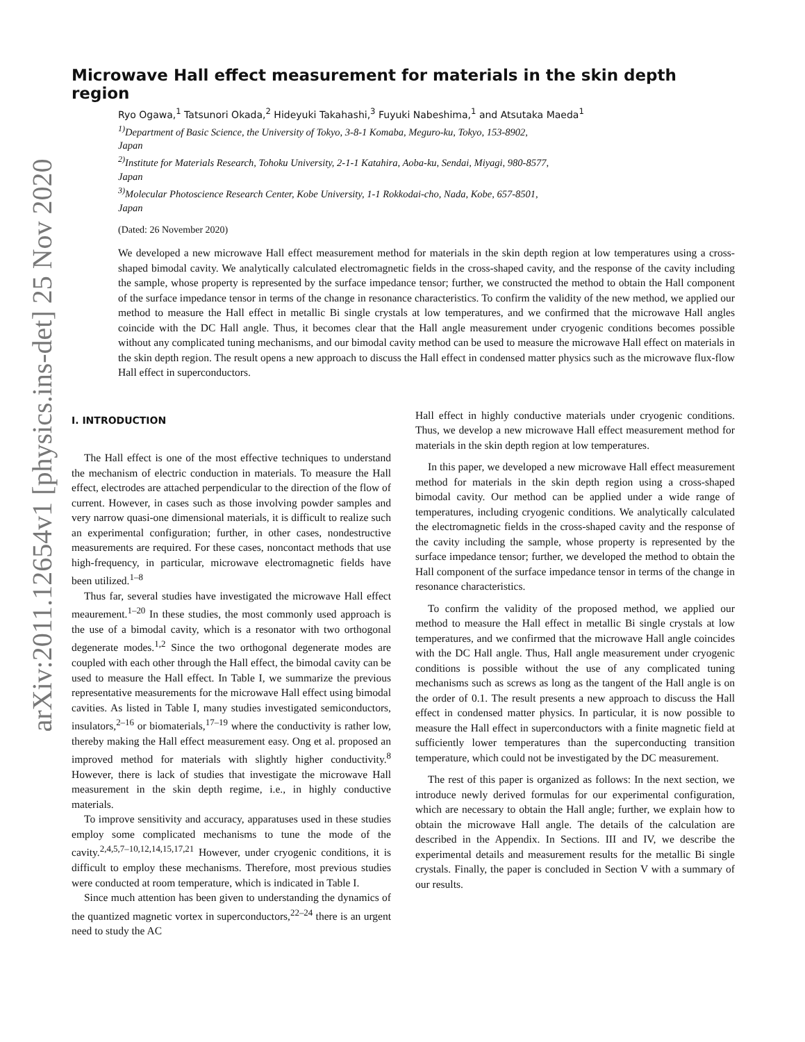arXiv:2011.12654v1 [physics.ins-det] 25 Nov 2020
Microwave Hall effect measurement for materials in the skin depth region
Ryo Ogawa,<sup>1</sup> Tatsunori Okada,<sup>2</sup> Hideyuki Takahashi,<sup>3</sup> Fuyuki Nabeshima,<sup>1</sup> and Atsutaka Maeda<sup>1</sup>
<sup>1)</sup> Department of Basic Science, the University of Tokyo, 3-8-1 Komaba, Meguro-ku, Tokyo, 153-8902,
Japan
<sup>2)</sup> Institute for Materials Research, Tohoku University, 2-1-1 Katahira, Aoba-ku, Sendai, Miyagi, 980-8577,
Japan
<sup>3)</sup> Molecular Photoscience Research Center, Kobe University, 1-1 Rokkodai-cho, Nada, Kobe, 657-8501,
Japan
(Dated: 26 November 2020)
We developed a new microwave Hall effect measurement method for materials in the skin depth region at low temperatures using a cross-shaped bimodal cavity. We analytically calculated electromagnetic fields in the cross-shaped cavity, and the response of the cavity including the sample, whose property is represented by the surface impedance tensor; further, we constructed the method to obtain the Hall component of the surface impedance tensor in terms of the change in resonance characteristics. To confirm the validity of the new method, we applied our method to measure the Hall effect in metallic Bi single crystals at low temperatures, and we confirmed that the microwave Hall angles coincide with the DC Hall angle. Thus, it becomes clear that the Hall angle measurement under cryogenic conditions becomes possible without any complicated tuning mechanisms, and our bimodal cavity method can be used to measure the microwave Hall effect on materials in the skin depth region. The result opens a new approach to discuss the Hall effect in condensed matter physics such as the microwave flux-flow Hall effect in superconductors.
I. INTRODUCTION
The Hall effect is one of the most effective techniques to understand the mechanism of electric conduction in materials. To measure the Hall effect, electrodes are attached perpendicular to the direction of the flow of current. However, in cases such as those involving powder samples and very narrow quasi-one dimensional materials, it is difficult to realize such an experimental configuration; further, in other cases, nondestructive measurements are required. For these cases, noncontact methods that use high-frequency, in particular, microwave electromagnetic fields have been utilized.<sup>1–8</sup>
Thus far, several studies have investigated the microwave Hall effect meaurement.<sup>1–20</sup> In these studies, the most commonly used approach is the use of a bimodal cavity, which is a resonator with two orthogonal degenerate modes.<sup>1,2</sup> Since the two orthogonal degenerate modes are coupled with each other through the Hall effect, the bimodal cavity can be used to measure the Hall effect. In Table I, we summarize the previous representative measurements for the microwave Hall effect using bimodal cavities. As listed in Table I, many studies investigated semiconductors, insulators,<sup>2–16</sup> or biomaterials,<sup>17–19</sup> where the conductivity is rather low, thereby making the Hall effect measurement easy. Ong et al. proposed an improved method for materials with slightly higher conductivity.<sup>8</sup> However, there is lack of studies that investigate the microwave Hall measurement in the skin depth regime, i.e., in highly conductive materials.
To improve sensitivity and accuracy, apparatuses used in these studies employ some complicated mechanisms to tune the mode of the cavity.<sup>2,4,5,7–10,12,14,15,17,21</sup> However, under cryogenic conditions, it is difficult to employ these mechanisms. Therefore, most previous studies were conducted at room temperature, which is indicated in Table I.
Since much attention has been given to understanding the dynamics of the quantized magnetic vortex in superconductors,<sup>22–24</sup> there is an urgent need to study the AC
Hall effect in highly conductive materials under cryogenic conditions. Thus, we develop a new microwave Hall effect measurement method for materials in the skin depth region at low temperatures.
In this paper, we developed a new microwave Hall effect measurement method for materials in the skin depth region using a cross-shaped bimodal cavity. Our method can be applied under a wide range of temperatures, including cryogenic conditions. We analytically calculated the electromagnetic fields in the cross-shaped cavity and the response of the cavity including the sample, whose property is represented by the surface impedance tensor; further, we developed the method to obtain the Hall component of the surface impedance tensor in terms of the change in resonance characteristics.
To confirm the validity of the proposed method, we applied our method to measure the Hall effect in metallic Bi single crystals at low temperatures, and we confirmed that the microwave Hall angle coincides with the DC Hall angle. Thus, Hall angle measurement under cryogenic conditions is possible without the use of any complicated tuning mechanisms such as screws as long as the tangent of the Hall angle is on the order of 0.1. The result presents a new approach to discuss the Hall effect in condensed matter physics. In particular, it is now possible to measure the Hall effect in superconductors with a finite magnetic field at sufficiently lower temperatures than the superconducting transition temperature, which could not be investigated by the DC measurement.
The rest of this paper is organized as follows: In the next section, we introduce newly derived formulas for our experimental configuration, which are necessary to obtain the Hall angle; further, we explain how to obtain the microwave Hall angle. The details of the calculation are described in the Appendix. In Sections. III and IV, we describe the experimental details and measurement results for the metallic Bi single crystals. Finally, the paper is concluded in Section V with a summary of our results.